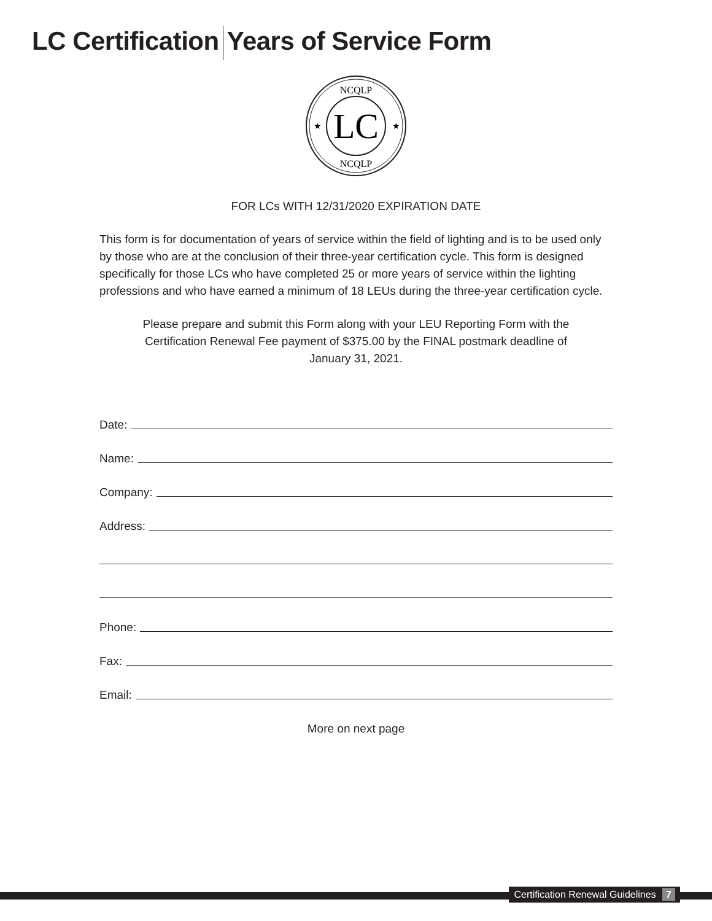LC Certification Years of Service Form
LC
NCQLP
NCQLP
★
★
FOR LCs WITH 12/31/2020 EXPIRATION DATE
This form is for documentation of years of service within the field of lighting and is to be used only by those who are at the conclusion of their three-year certification cycle. This form is designed specifically for those LCs who have completed 25 or more years of service within the lighting professions and who have earned a minimum of 18 LEUs during the three-year certification cycle.
Please prepare and submit this Form along with your LEU Reporting Form with the Certification Renewal Fee payment of $375.00 by the FINAL postmark deadline of January 31, 2021.
Date:
Name:
Company:
Address:
Phone:
Fax:
Email:
More on next page
Certification Renewal Guidelines 7